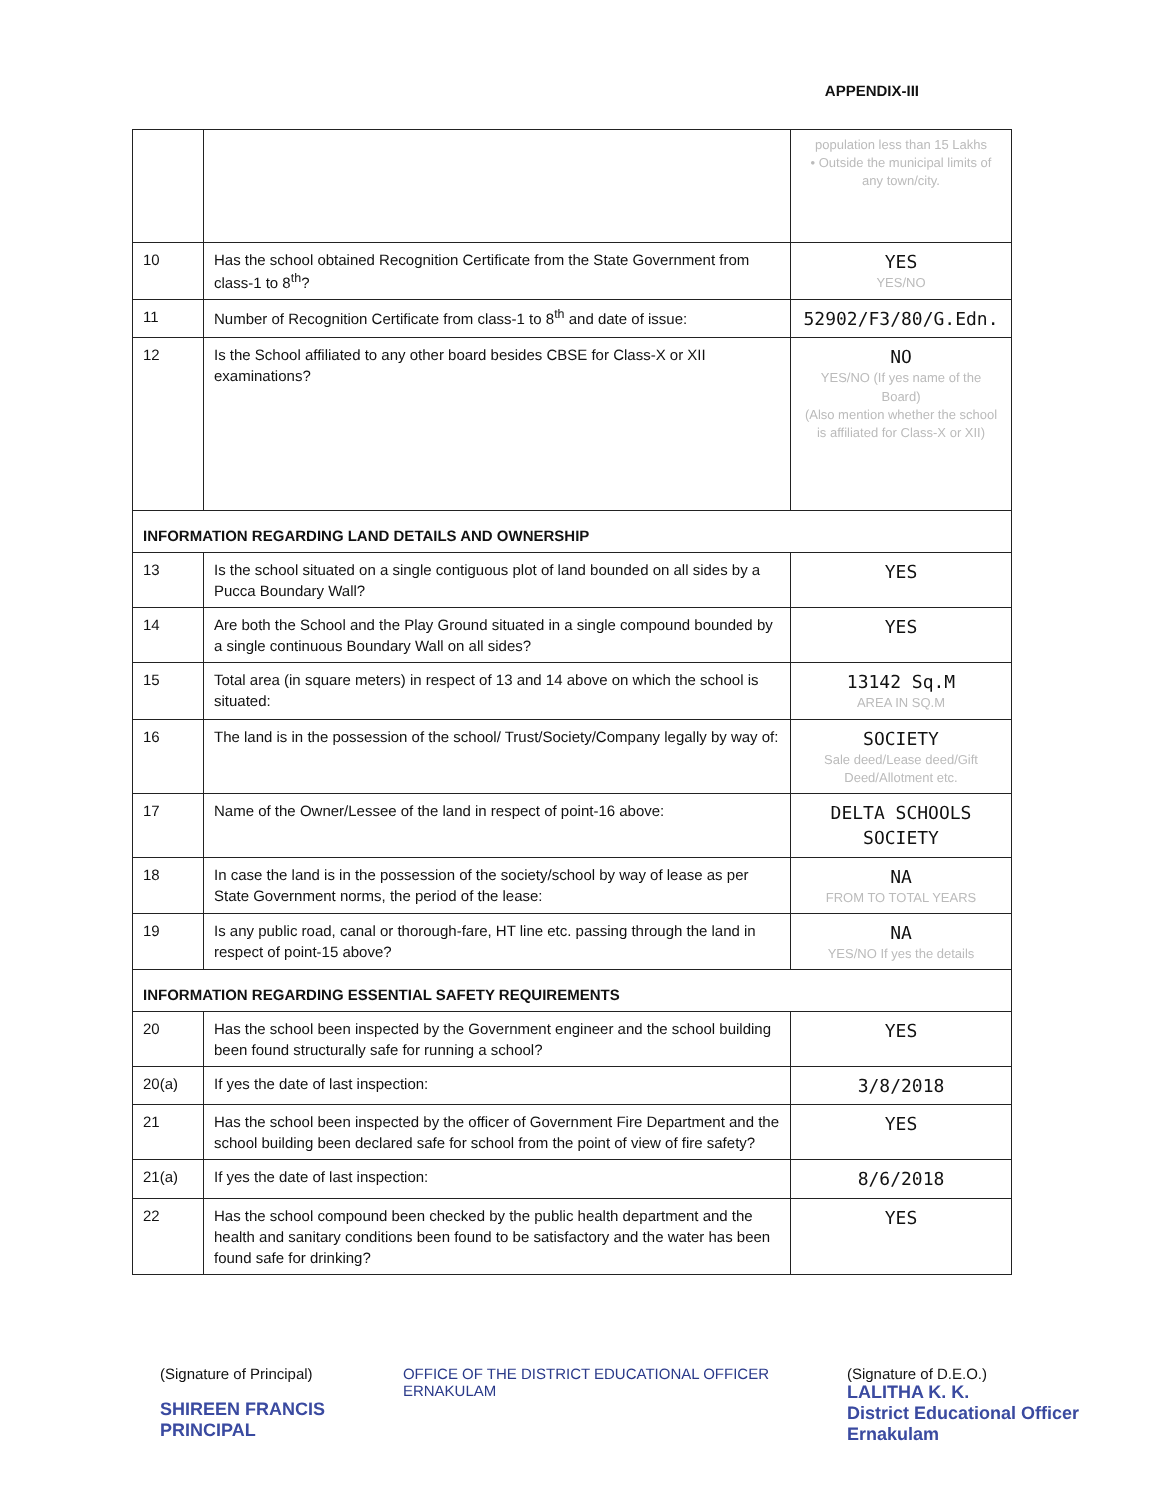APPENDIX-III
| | | population less than 15 Lakhs • Outside the municipal limits of any town/city. |
| 10 | Has the school obtained Recognition Certificate from the State Government from class-1 to 8<sup>th</sup>? | YES YES/NO |
| 11 | Number of Recognition Certificate from class-1 to 8<sup>th</sup> and date of issue: | 52902/F3/80/G.Edn. |
| 12 | Is the School affiliated to any other board besides CBSE for Class-X or XII examinations? | NO YES/NO (If yes name of the Board) (Also mention whether the school is affiliated for Class-X or XII) |
| INFORMATION REGARDING LAND DETAILS AND OWNERSHIP | | |
| 13 | Is the school situated on a single contiguous plot of land bounded on all sides by a Pucca Boundary Wall? | YES |
| 14 | Are both the School and the Play Ground situated in a single compound bounded by a single continuous Boundary Wall on all sides? | YES |
| 15 | Total area (in square meters) in respect of 13 and 14 above on which the school is situated: | 13142 Sq.M AREA IN SQ.M |
| 16 | The land is in the possession of the school/ Trust/Society/Company legally by way of: | SOCIETY Sale deed/Lease deed/Gift Deed/Allotment etc. |
| 17 | Name of the Owner/Lessee of the land in respect of point-16 above: | DELTA SCHOOLS SOCIETY |
| 18 | In case the land is in the possession of the society/school by way of lease as per State Government norms, the period of the lease: | NA FROM TO TOTAL YEARS |
| 19 | Is any public road, canal or thorough-fare, HT line etc. passing through the land in respect of point-15 above? | NA YES/NO If yes the details |
| INFORMATION REGARDING ESSENTIAL SAFETY REQUIREMENTS | | |
| 20 | Has the school been inspected by the Government engineer and the school building been found structurally safe for running a school? | YES |
| 20(a) | If yes the date of last inspection: | 3/8/2018 |
| 21 | Has the school been inspected by the officer of Government Fire Department and the school building been declared safe for school from the point of view of fire safety? | YES |
| 21(a) | If yes the date of last inspection: | 8/6/2018 |
| 22 | Has the school compound been checked by the public health department and the health and sanitary conditions been found to be satisfactory and the water has been found safe for drinking? | YES |
(Signature of Principal)
SHIREEN FRANCIS
PRINCIPAL
OFFICE OF THE DISTRICT EDUCATIONAL OFFICER
ERNAKULAM
(Signature of D.E.O.)
LALITHA K. K.
District Educational Officer
Ernakulam